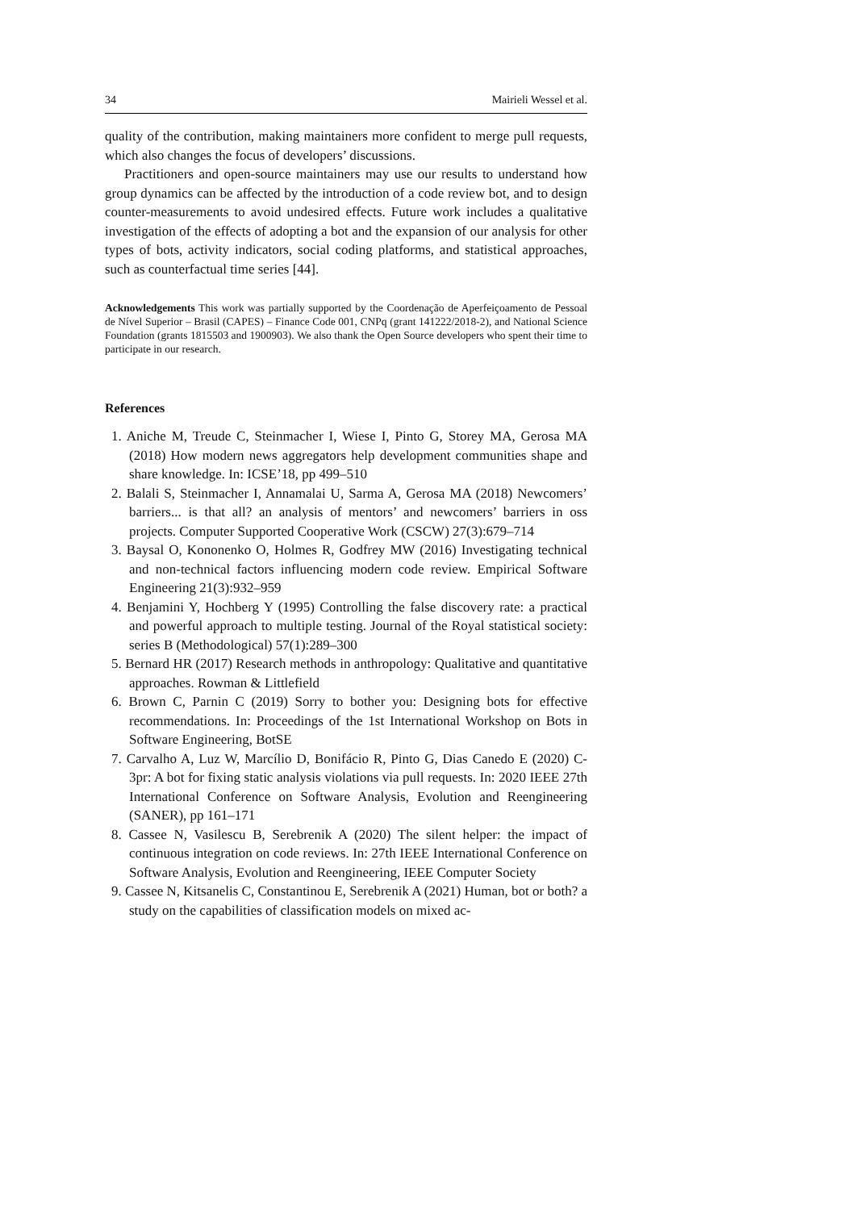34 Mairieli Wessel et al.
quality of the contribution, making maintainers more confident to merge pull requests, which also changes the focus of developers’ discussions.
Practitioners and open-source maintainers may use our results to understand how group dynamics can be affected by the introduction of a code review bot, and to design counter-measurements to avoid undesired effects. Future work includes a qualitative investigation of the effects of adopting a bot and the expansion of our analysis for other types of bots, activity indicators, social coding platforms, and statistical approaches, such as counterfactual time series [44].
Acknowledgements This work was partially supported by the Coordenação de Aperfeiçoamento de Pessoal de Nível Superior – Brasil (CAPES) – Finance Code 001, CNPq (grant 141222/2018-2), and National Science Foundation (grants 1815503 and 1900903). We also thank the Open Source developers who spent their time to participate in our research.
References
1. Aniche M, Treude C, Steinmacher I, Wiese I, Pinto G, Storey MA, Gerosa MA (2018) How modern news aggregators help development communities shape and share knowledge. In: ICSE’18, pp 499–510
2. Balali S, Steinmacher I, Annamalai U, Sarma A, Gerosa MA (2018) Newcomers’ barriers... is that all? an analysis of mentors’ and newcomers’ barriers in oss projects. Computer Supported Cooperative Work (CSCW) 27(3):679–714
3. Baysal O, Kononenko O, Holmes R, Godfrey MW (2016) Investigating technical and non-technical factors influencing modern code review. Empirical Software Engineering 21(3):932–959
4. Benjamini Y, Hochberg Y (1995) Controlling the false discovery rate: a practical and powerful approach to multiple testing. Journal of the Royal statistical society: series B (Methodological) 57(1):289–300
5. Bernard HR (2017) Research methods in anthropology: Qualitative and quantitative approaches. Rowman & Littlefield
6. Brown C, Parnin C (2019) Sorry to bother you: Designing bots for effective recommendations. In: Proceedings of the 1st International Workshop on Bots in Software Engineering, BotSE
7. Carvalho A, Luz W, Marcílio D, Bonifácio R, Pinto G, Dias Canedo E (2020) C-3pr: A bot for fixing static analysis violations via pull requests. In: 2020 IEEE 27th International Conference on Software Analysis, Evolution and Reengineering (SANER), pp 161–171
8. Cassee N, Vasilescu B, Serebrenik A (2020) The silent helper: the impact of continuous integration on code reviews. In: 27th IEEE International Conference on Software Analysis, Evolution and Reengineering, IEEE Computer Society
9. Cassee N, Kitsanelis C, Constantinou E, Serebrenik A (2021) Human, bot or both? a study on the capabilities of classification models on mixed ac-